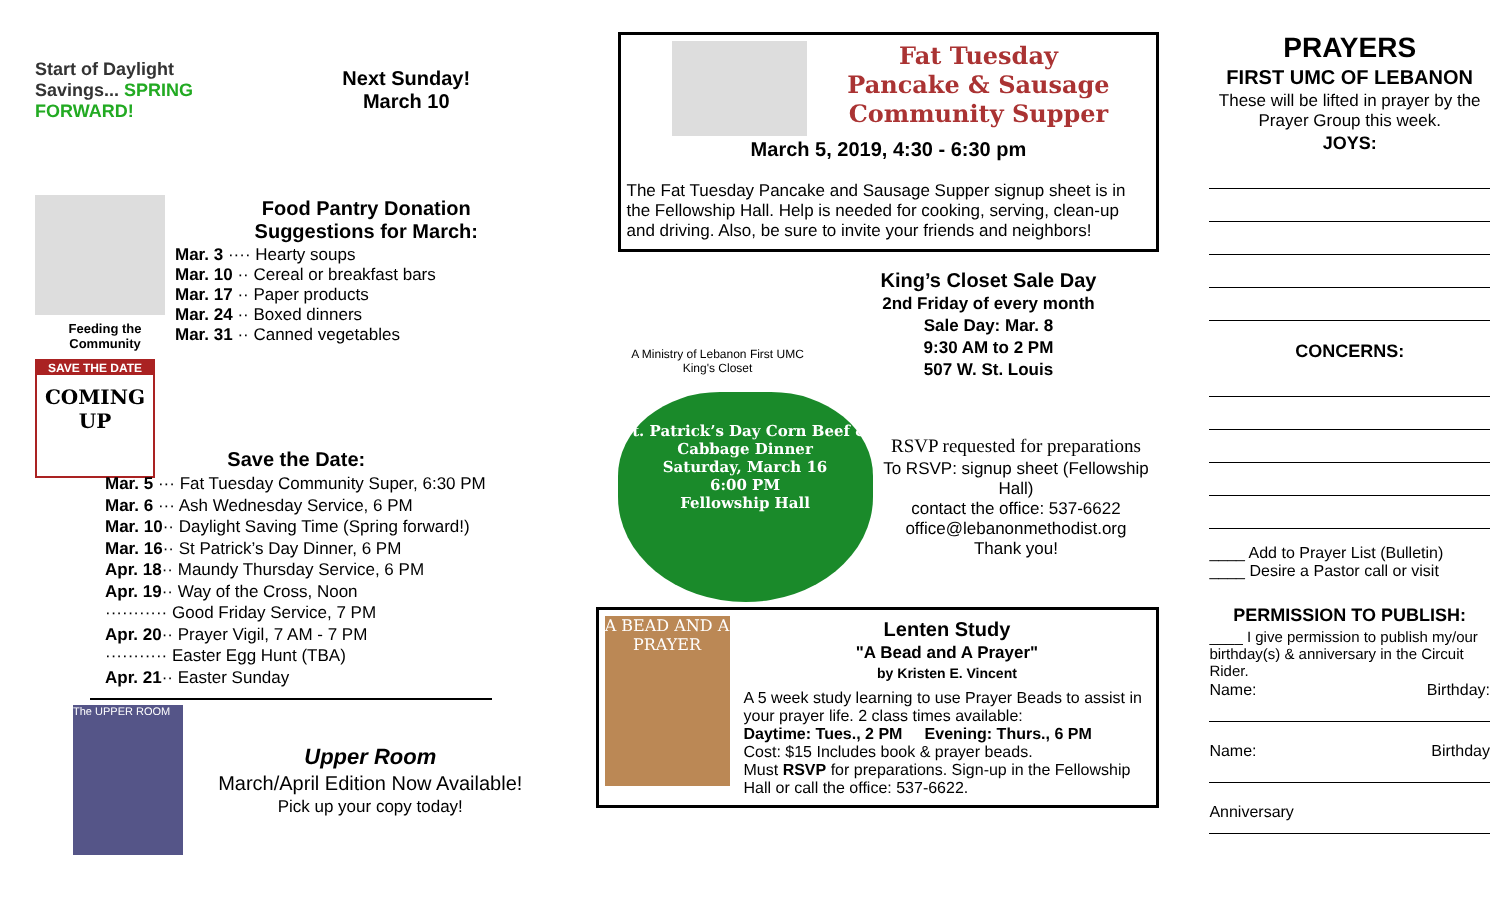Start of Daylight Savings... SPRING FORWARD!
Next Sunday!
March 10
Feeding the Community
SAVE THE DATE
COMING
UP
Food Pantry Donation
Suggestions for March:
Mar. 3 ···· Hearty soups
Mar. 10 ·· Cereal or breakfast bars
Mar. 17 ·· Paper products
Mar. 24 ·· Boxed dinners
Mar. 31 ·· Canned vegetables
Save the Date:
Mar. 5 ··· Fat Tuesday Community Super, 6:30 PM
Mar. 6 ··· Ash Wednesday Service, 6 PM
Mar. 10·· Daylight Saving Time (Spring forward!)
Mar. 16·· St Patrick’s Day Dinner, 6 PM
Apr. 18·· Maundy Thursday Service, 6 PM
Apr. 19·· Way of the Cross, Noon
··········· Good Friday Service, 7 PM
Apr. 20·· Prayer Vigil, 7 AM - 7 PM
··········· Easter Egg Hunt (TBA)
Apr. 21·· Easter Sunday
The UPPER ROOM
Upper Room
March/April Edition Now Available!
Pick up your copy today!
Fat Tuesday
Pancake & Sausage
Community Supper
March 5, 2019, 4:30 - 6:30 pm
The Fat Tuesday Pancake and Sausage Supper signup sheet is in the Fellowship Hall. Help is needed for cooking, serving, clean-up and driving. Also, be sure to invite your friends and neighbors!
A Ministry of Lebanon First UMC
King's Closet
King’s Closet Sale Day
2nd Friday of every month
Sale Day: Mar. 8
9:30 AM to 2 PM
507 W. St. Louis
St. Patrick’s Day Corn Beef & Cabbage Dinner
Saturday, March 16
6:00 PM
Fellowship Hall
RSVP requested for preparations
To RSVP: signup sheet (Fellowship Hall)
contact the office: 537-6622
office@lebanonmethodist.org
Thank you!
A BEAD AND A PRAYER
Lenten Study
"A Bead and A Prayer"
by Kristen E. Vincent
A 5 week study learning to use Prayer Beads to assist in your prayer life. 2 class times available:
Daytime: Tues., 2 PM Evening: Thurs., 6 PM
Cost: $15 Includes book & prayer beads.
Must RSVP for preparations. Sign-up in the Fellowship Hall or call the office: 537-6622.
PRAYERS
FIRST UMC OF LEBANON
These will be lifted in prayer by the Prayer Group this week.
JOYS:
CONCERNS:
____ Add to Prayer List (Bulletin)
____ Desire a Pastor call or visit
PERMISSION TO PUBLISH:
____ I give permission to publish my/our birthday(s) & anniversary in the Circuit Rider.
Name: Birthday:
Name: Birthday
Anniversary